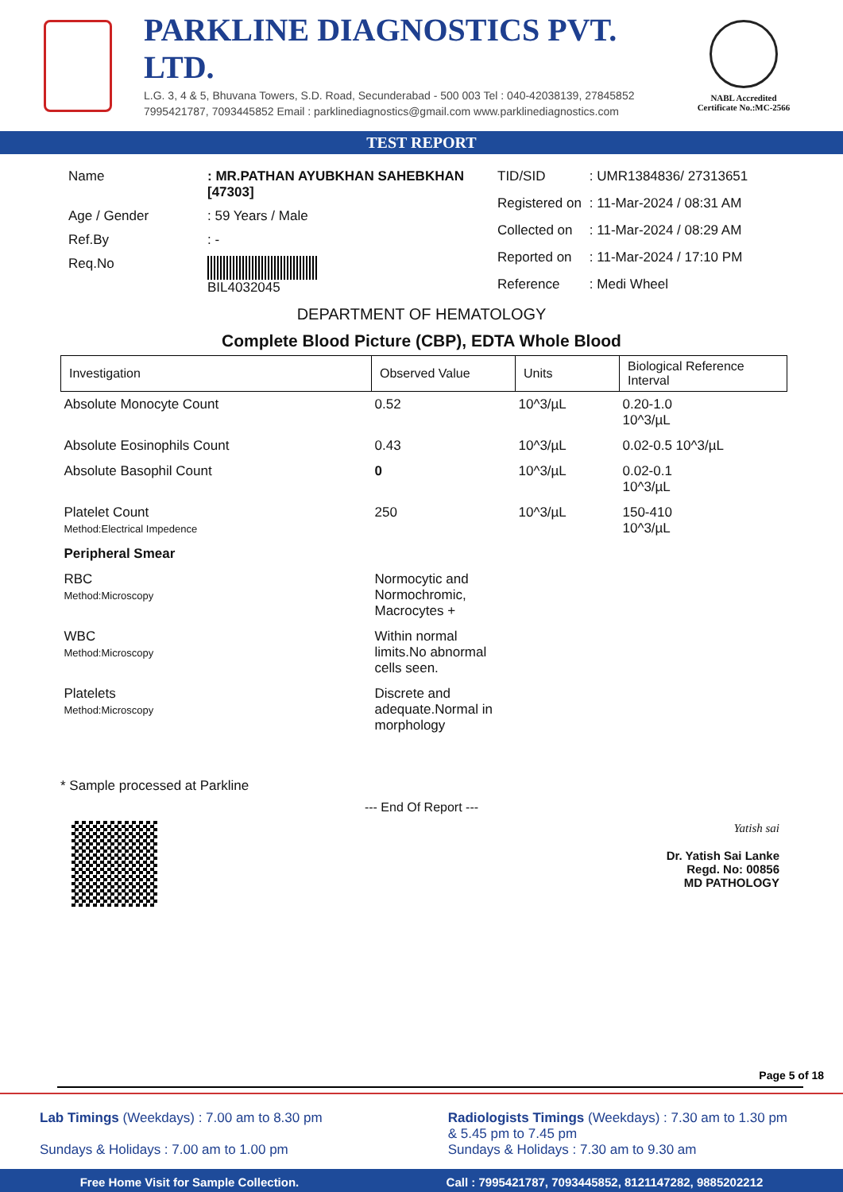PARKLINE DIAGNOSTICS PVT. LTD.
L.G. 3, 4 & 5, Bhuvana Towers, S.D. Road, Secunderabad - 500 003 Tel : 040-42038139, 27845852
7995421787, 7093445852 Email : parklinediagnostics@gmail.com www.parklinediagnostics.com
NABL Accredited
Certificate No.:MC-2566
TEST REPORT
| Name | : MR.PATHAN AYUBKHAN SAHEBKHAN [47303] |
| Age / Gender | : 59 Years / Male |
| Ref.By | : - |
| Req.No | BIL4032045 |
| TID/SID | : UMR1384836/ 27313651 |
| Registered on | : 11-Mar-2024 / 08:31 AM |
| Collected on | : 11-Mar-2024 / 08:29 AM |
| Reported on | : 11-Mar-2024 / 17:10 PM |
| Reference | : Medi Wheel |
DEPARTMENT OF HEMATOLOGY
Complete Blood Picture (CBP), EDTA Whole Blood
| Investigation | Observed Value | Units | Biological Reference Interval |
| --- | --- | --- | --- |
| Absolute Monocyte Count | 0.52 | 10^3/µL | 0.20-1.0 10^3/µL |
| Absolute Eosinophils Count | 0.43 | 10^3/µL | 0.02-0.5 10^3/µL |
| Absolute Basophil Count | 0 | 10^3/µL | 0.02-0.1 10^3/µL |
| Platelet Count Method:Electrical Impedence | 250 | 10^3/µL | 150-410 10^3/µL |
| Peripheral Smear | | | |
| RBC Method:Microscopy | Normocytic and Normochromic, Macrocytes + | | |
| WBC Method:Microscopy | Within normal limits.No abnormal cells seen. | | |
| Platelets Method:Microscopy | Discrete and adequate.Normal in morphology | | |
* Sample processed at Parkline
--- End Of Report ---
Yatish sai
Dr. Yatish Sai Lanke
Regd. No: 00856
MD PATHOLOGY
Page 5 of 18
Lab Timings (Weekdays) : 7.00 am to 8.30 pm
Sundays & Holidays : 7.00 am to 1.00 pm
Radiologists Timings (Weekdays) : 7.30 am to 1.30 pm
& 5.45 pm to 7.45 pm
Sundays & Holidays : 7.30 am to 9.30 am
Free Home Visit for Sample Collection. Call : 7995421787, 7093445852, 8121147282, 9885202212